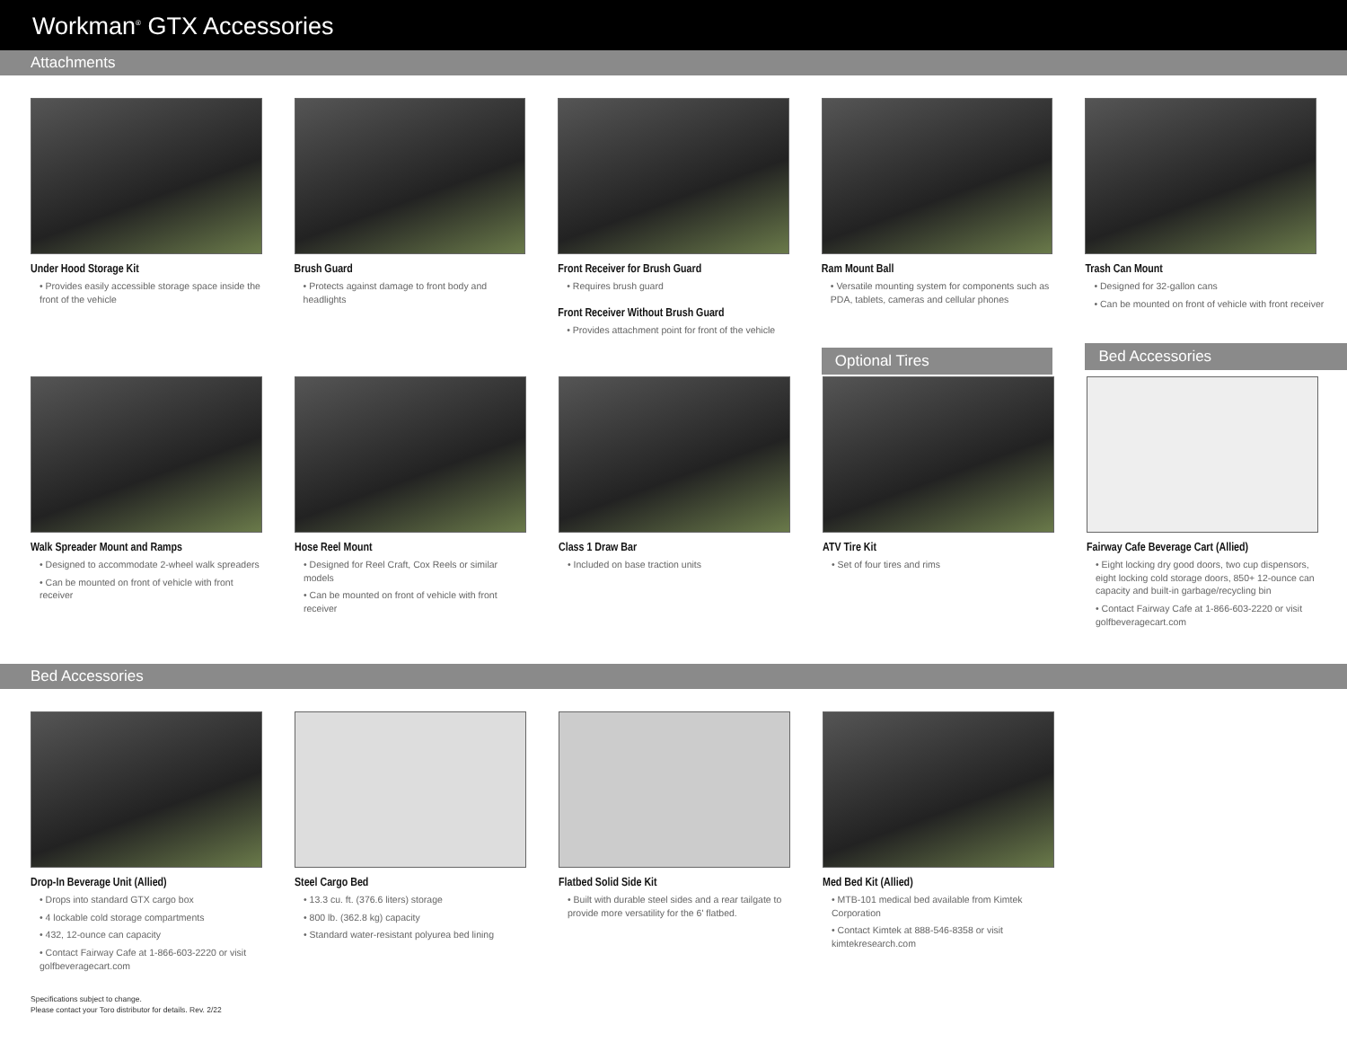Workman<sup>®</sup> GTX Accessories
Attachments
Under Hood Storage Kit
• Provides easily accessible storage space inside the front of the vehicle
Brush Guard
• Protects against damage to front body and headlights
Front Receiver for Brush Guard
• Requires brush guard
Front Receiver Without Brush Guard
• Provides attachment point for front of the vehicle
Ram Mount Ball
• Versatile mounting system for components such as PDA, tablets, cameras and cellular phones
Optional Tires
Trash Can Mount
• Designed for 32-gallon cans
• Can be mounted on front of vehicle with front receiver
Bed Accessories
Walk Spreader Mount and Ramps
• Designed to accommodate 2-wheel walk spreaders
• Can be mounted on front of vehicle with front receiver
Hose Reel Mount
• Designed for Reel Craft, Cox Reels or similar models
• Can be mounted on front of vehicle with front receiver
Class 1 Draw Bar
• Included on base traction units
ATV Tire Kit
• Set of four tires and rims
Fairway Cafe Beverage Cart (Allied)
• Eight locking dry good doors, two cup dispensors, eight locking cold storage doors, 850+ 12-ounce can capacity and built-in garbage/recycling bin
• Contact Fairway Cafe at 1-866-603-2220 or visit golfbeveragecart.com
Bed Accessories
Drop-In Beverage Unit (Allied)
• Drops into standard GTX cargo box
• 4 lockable cold storage compartments
• 432, 12-ounce can capacity
• Contact Fairway Cafe at 1-866-603-2220 or visit golfbeveragecart.com
Steel Cargo Bed
• 13.3 cu. ft. (376.6 liters) storage
• 800 lb. (362.8 kg) capacity
• Standard water-resistant polyurea bed lining
Flatbed Solid Side Kit
• Built with durable steel sides and a rear tailgate to provide more versatility for the 6' flatbed.
Med Bed Kit (Allied)
• MTB-101 medical bed available from Kimtek Corporation
• Contact Kimtek at 888-546-8358 or visit kimtekresearch.com
Specifications subject to change.
Please contact your Toro distributor for details. Rev. 2/22